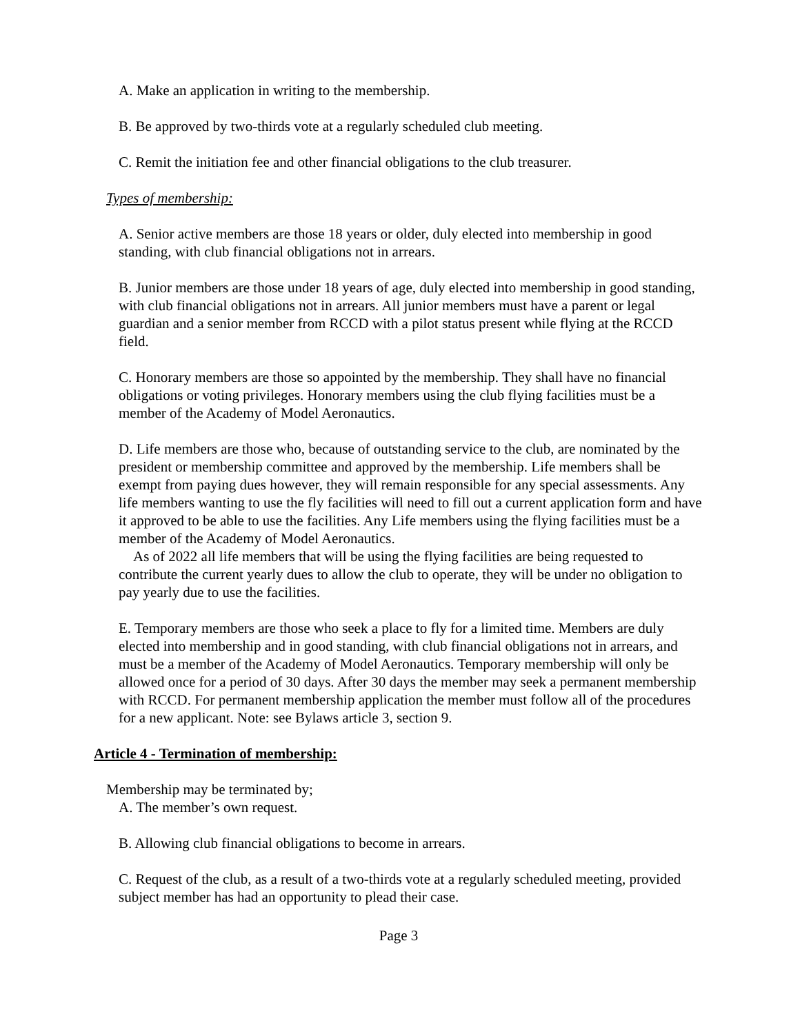A. Make an application in writing to the membership.
B. Be approved by two-thirds vote at a regularly scheduled club meeting.
C. Remit the initiation fee and other financial obligations to the club treasurer.
Types of membership:
A. Senior active members are those 18 years or older, duly elected into membership in good standing, with club financial obligations not in arrears.
B. Junior members are those under 18 years of age, duly elected into membership in good standing, with club financial obligations not in arrears. All junior members must have a parent or legal guardian and a senior member from RCCD with a pilot status present while flying at the RCCD field.
C. Honorary members are those so appointed by the membership. They shall have no financial obligations or voting privileges. Honorary members using the club flying facilities must be a member of the Academy of Model Aeronautics.
D. Life members are those who, because of outstanding service to the club, are nominated by the president or membership committee and approved by the membership. Life members shall be exempt from paying dues however, they will remain responsible for any special assessments. Any life members wanting to use the fly facilities will need to fill out a current application form and have it approved to be able to use the facilities. Any Life members using the flying facilities must be a member of the Academy of Model Aeronautics.
As of 2022 all life members that will be using the flying facilities are being requested to contribute the current yearly dues to allow the club to operate, they will be under no obligation to pay yearly due to use the facilities.
E. Temporary members are those who seek a place to fly for a limited time. Members are duly elected into membership and in good standing, with club financial obligations not in arrears, and must be a member of the Academy of Model Aeronautics. Temporary membership will only be allowed once for a period of 30 days. After 30 days the member may seek a permanent membership with RCCD. For permanent membership application the member must follow all of the procedures for a new applicant. Note: see Bylaws article 3, section 9.
Article 4 - Termination of membership:
Membership may be terminated by;
A. The member’s own request.
B. Allowing club financial obligations to become in arrears.
C. Request of the club, as a result of a two-thirds vote at a regularly scheduled meeting, provided subject member has had an opportunity to plead their case.
Page 3